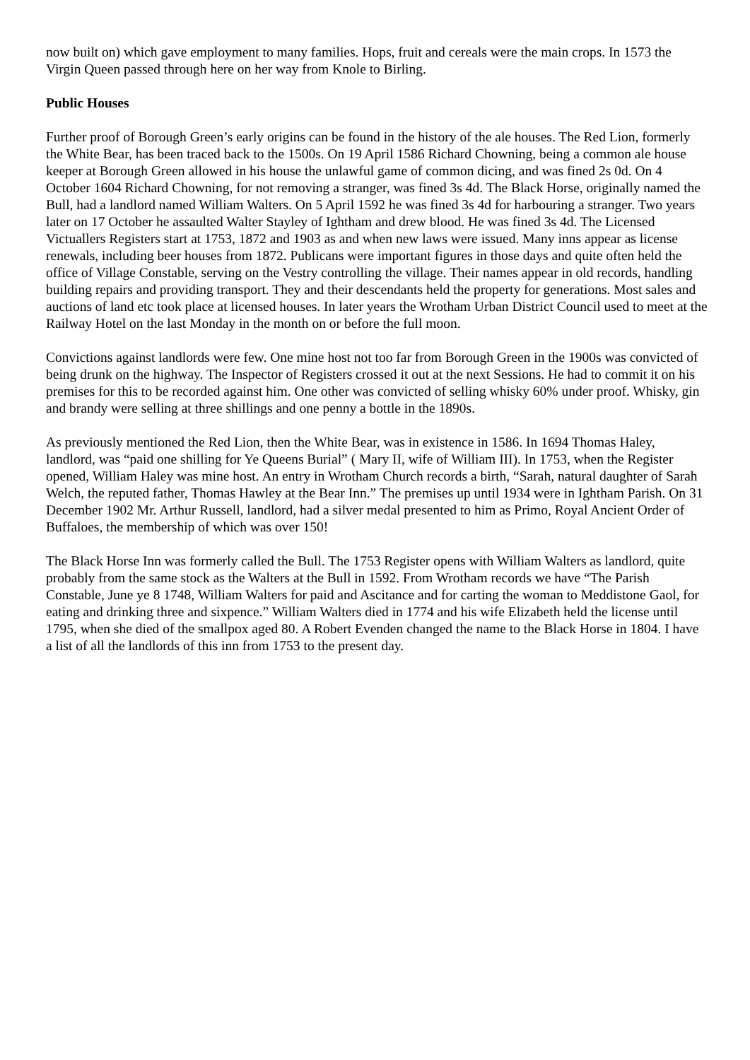now built on) which gave employment to many families. Hops, fruit and cereals were the main crops. In 1573 the Virgin Queen passed through here on her way from Knole to Birling.
Public Houses
Further proof of Borough Green’s early origins can be found in the history of the ale houses. The Red Lion, formerly the White Bear, has been traced back to the 1500s. On 19 April 1586 Richard Chowning, being a common ale house keeper at Borough Green allowed in his house the unlawful game of common dicing, and was fined 2s 0d. On 4 October 1604 Richard Chowning, for not removing a stranger, was fined 3s 4d. The Black Horse, originally named the Bull, had a landlord named William Walters. On 5 April 1592 he was fined 3s 4d for harbouring a stranger. Two years later on 17 October he assaulted Walter Stayley of Ightham and drew blood. He was fined 3s 4d. The Licensed Victuallers Registers start at 1753, 1872 and 1903 as and when new laws were issued. Many inns appear as license renewals, including beer houses from 1872. Publicans were important figures in those days and quite often held the office of Village Constable, serving on the Vestry controlling the village. Their names appear in old records, handling building repairs and providing transport. They and their descendants held the property for generations. Most sales and auctions of land etc took place at licensed houses. In later years the Wrotham Urban District Council used to meet at the Railway Hotel on the last Monday in the month on or before the full moon.
Convictions against landlords were few. One mine host not too far from Borough Green in the 1900s was convicted of being drunk on the highway. The Inspector of Registers crossed it out at the next Sessions. He had to commit it on his premises for this to be recorded against him. One other was convicted of selling whisky 60% under proof. Whisky, gin and brandy were selling at three shillings and one penny a bottle in the 1890s.
As previously mentioned the Red Lion, then the White Bear, was in existence in 1586. In 1694 Thomas Haley, landlord, was “paid one shilling for Ye Queens Burial” ( Mary II, wife of William III). In 1753, when the Register opened, William Haley was mine host. An entry in Wrotham Church records a birth, “Sarah, natural daughter of Sarah Welch, the reputed father, Thomas Hawley at the Bear Inn.” The premises up until 1934 were in Ightham Parish. On 31 December 1902 Mr. Arthur Russell, landlord, had a silver medal presented to him as Primo, Royal Ancient Order of Buffaloes, the membership of which was over 150!
The Black Horse Inn was formerly called the Bull. The 1753 Register opens with William Walters as landlord, quite probably from the same stock as the Walters at the Bull in 1592. From Wrotham records we have “The Parish Constable, June ye 8 1748, William Walters for paid and Ascitance and for carting the woman to Meddistone Gaol, for eating and drinking three and sixpence.” William Walters died in 1774 and his wife Elizabeth held the license until 1795, when she died of the smallpox aged 80. A Robert Evenden changed the name to the Black Horse in 1804. I have a list of all the landlords of this inn from 1753 to the present day.